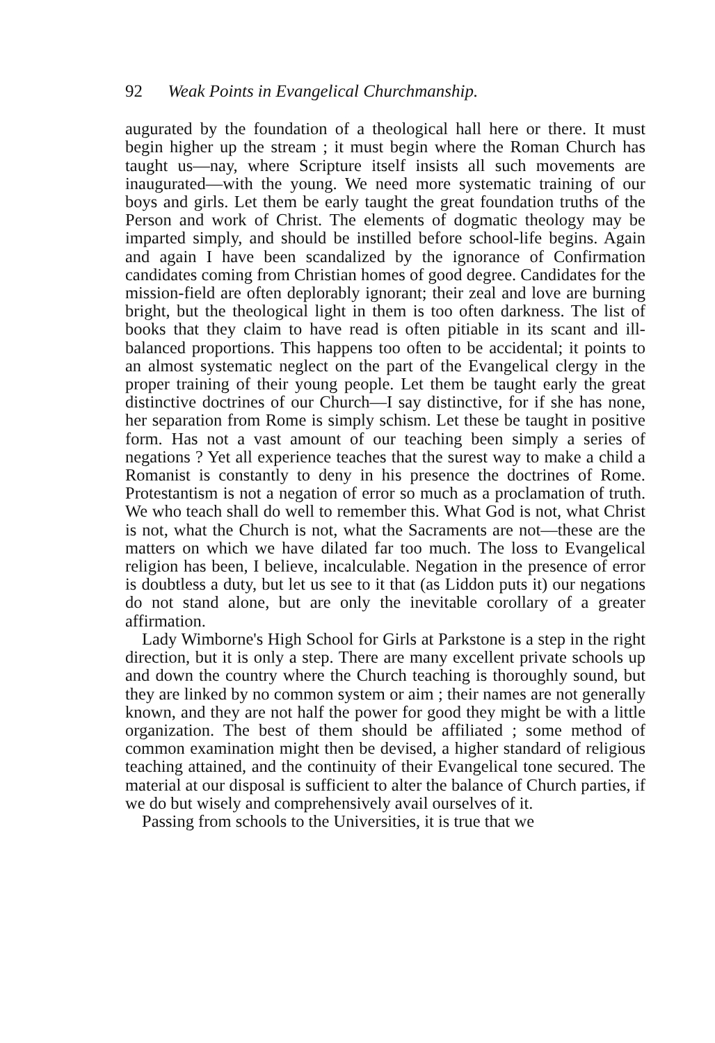92 Weak Points in Evangelical Churchmanship.
augurated by the foundation of a theological hall here or there. It must begin higher up the stream ; it must begin where the Roman Church has taught us—nay, where Scripture itself insists all such movements are inaugurated—with the young. We need more systematic training of our boys and girls. Let them be early taught the great foundation truths of the Person and work of Christ. The elements of dogmatic theology may be imparted simply, and should be instilled before school-life begins. Again and again I have been scandalized by the ignorance of Confirmation candidates coming from Christian homes of good degree. Candidates for the mission-field are often deplorably ignorant; their zeal and love are burning bright, but the theological light in them is too often darkness. The list of books that they claim to have read is often pitiable in its scant and ill-balanced proportions. This happens too often to be accidental; it points to an almost systematic neglect on the part of the Evangelical clergy in the proper training of their young people. Let them be taught early the great distinctive doctrines of our Church—I say distinctive, for if she has none, her separation from Rome is simply schism. Let these be taught in positive form. Has not a vast amount of our teaching been simply a series of negations ? Yet all experience teaches that the surest way to make a child a Romanist is constantly to deny in his presence the doctrines of Rome. Protestantism is not a negation of error so much as a proclamation of truth. We who teach shall do well to remember this. What God is not, what Christ is not, what the Church is not, what the Sacraments are not—these are the matters on which we have dilated far too much. The loss to Evangelical religion has been, I believe, incalculable. Negation in the presence of error is doubtless a duty, but let us see to it that (as Liddon puts it) our negations do not stand alone, but are only the inevitable corollary of a greater affirmation.
Lady Wimborne's High School for Girls at Parkstone is a step in the right direction, but it is only a step. There are many excellent private schools up and down the country where the Church teaching is thoroughly sound, but they are linked by no common system or aim ; their names are not generally known, and they are not half the power for good they might be with a little organization. The best of them should be affiliated ; some method of common examination might then be devised, a higher standard of religious teaching attained, and the continuity of their Evangelical tone secured. The material at our disposal is sufficient to alter the balance of Church parties, if we do but wisely and comprehensively avail ourselves of it.
Passing from schools to the Universities, it is true that we